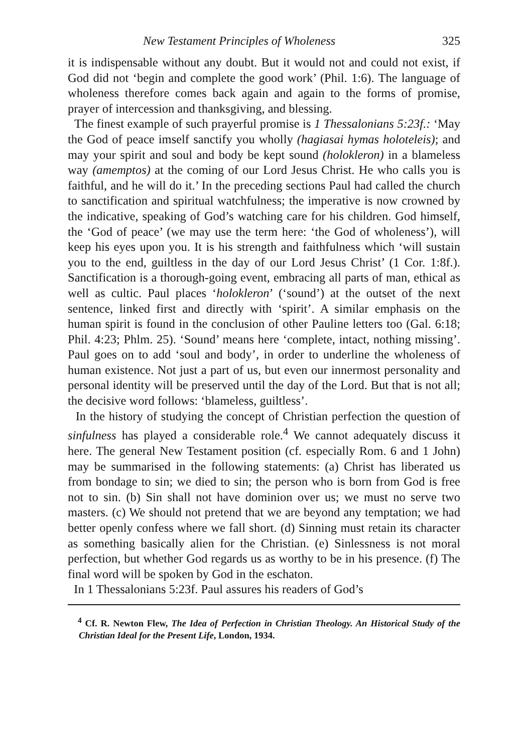New Testament Principles of Wholeness 325
it is indispensable without any doubt. But it would not and could not exist, if God did not ‘begin and complete the good work’ (Phil. 1:6). The language of wholeness therefore comes back again and again to the forms of promise, prayer of intercession and thanksgiving, and blessing.
The finest example of such prayerful promise is 1 Thessalonians 5:23f.: ‘May the God of peace imself sanctify you wholly (hagiasai hymas holoteleis); and may your spirit and soul and body be kept sound (holokleron) in a blameless way (amemptos) at the coming of our Lord Jesus Christ. He who calls you is faithful, and he will do it.’ In the preceding sections Paul had called the church to sanctification and spiritual watchfulness; the imperative is now crowned by the indicative, speaking of God’s watching care for his children. God himself, the ‘God of peace’ (we may use the term here: ‘the God of wholeness’), will keep his eyes upon you. It is his strength and faithfulness which ‘will sustain you to the end, guiltless in the day of our Lord Jesus Christ’ (1 Cor. 1:8f.). Sanctification is a thorough-going event, embracing all parts of man, ethical as well as cultic. Paul places ‘holokleron’ (‘sound’) at the outset of the next sentence, linked first and directly with ‘spirit’. A similar emphasis on the human spirit is found in the conclusion of other Pauline letters too (Gal. 6:18; Phil. 4:23; Phlm. 25). ‘Sound’ means here ‘complete, intact, nothing missing’. Paul goes on to add ‘soul and body’, in order to underline the wholeness of human existence. Not just a part of us, but even our innermost personality and personal identity will be preserved until the day of the Lord. But that is not all; the decisive word follows: ‘blameless, guiltless’.
In the history of studying the concept of Christian perfection the question of sinfulness has played a considerable role.<sup>4</sup> We cannot adequately discuss it here. The general New Testament position (cf. especially Rom. 6 and 1 John) may be summarised in the following statements: (a) Christ has liberated us from bondage to sin; we died to sin; the person who is born from God is free not to sin. (b) Sin shall not have dominion over us; we must no serve two masters. (c) We should not pretend that we are beyond any temptation; we had better openly confess where we fall short. (d) Sinning must retain its character as something basically alien for the Christian. (e) Sinlessness is not moral perfection, but whether God regards us as worthy to be in his presence. (f) The final word will be spoken by God in the eschaton.
In 1 Thessalonians 5:23f. Paul assures his readers of God’s
<sup>4</sup> Cf. R. Newton Flew, The Idea of Perfection in Christian Theology. An Historical Study of the Christian Ideal for the Present Life, London, 1934.